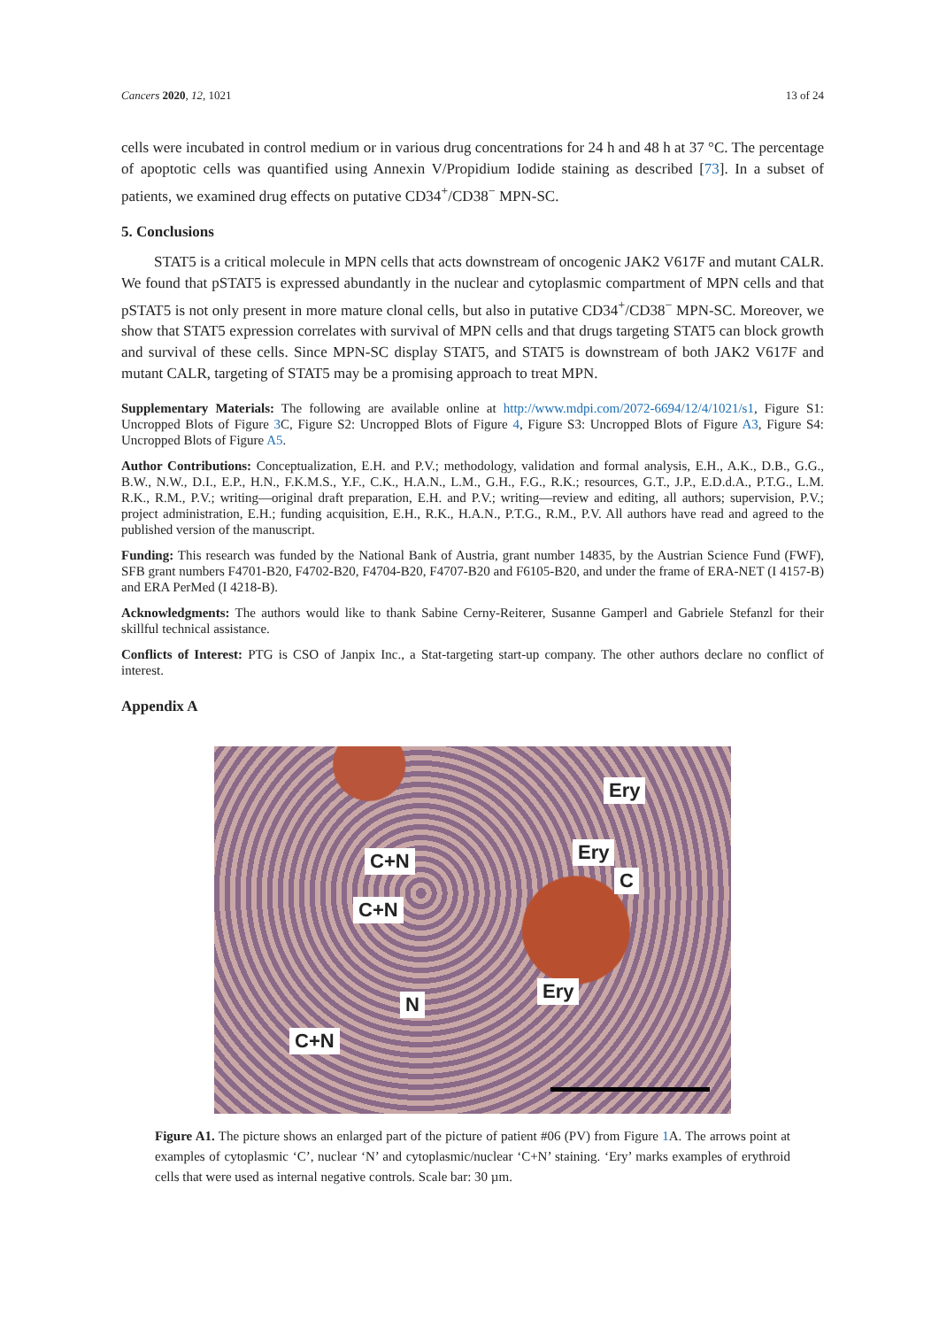Cancers 2020, 12, 1021 13 of 24
cells were incubated in control medium or in various drug concentrations for 24 h and 48 h at 37 °C. The percentage of apoptotic cells was quantified using Annexin V/Propidium Iodide staining as described [73]. In a subset of patients, we examined drug effects on putative CD34<sup>+</sup>/CD38<sup>−</sup> MPN-SC.
5. Conclusions
STAT5 is a critical molecule in MPN cells that acts downstream of oncogenic JAK2 V617F and mutant CALR. We found that pSTAT5 is expressed abundantly in the nuclear and cytoplasmic compartment of MPN cells and that pSTAT5 is not only present in more mature clonal cells, but also in putative CD34<sup>+</sup>/CD38<sup>−</sup> MPN-SC. Moreover, we show that STAT5 expression correlates with survival of MPN cells and that drugs targeting STAT5 can block growth and survival of these cells. Since MPN-SC display STAT5, and STAT5 is downstream of both JAK2 V617F and mutant CALR, targeting of STAT5 may be a promising approach to treat MPN.
Supplementary Materials: The following are available online at http://www.mdpi.com/2072-6694/12/4/1021/s1, Figure S1: Uncropped Blots of Figure 3 C, Figure S2: Uncropped Blots of Figure 4, Figure S3: Uncropped Blots of Figure A3, Figure S4: Uncropped Blots of Figure A5.
Author Contributions: Conceptualization, E.H. and P.V.; methodology, validation and formal analysis, E.H., A.K., D.B., G.G., B.W., N.W., D.I., E.P., H.N., F.K.M.S., Y.F., C.K., H.A.N., L.M., G.H., F.G., R.K.; resources, G.T., J.P., E.D.d.A., P.T.G., L.M. R.K., R.M., P.V.; writing—original draft preparation, E.H. and P.V.; writing—review and editing, all authors; supervision, P.V.; project administration, E.H.; funding acquisition, E.H., R.K., H.A.N., P.T.G., R.M., P.V. All authors have read and agreed to the published version of the manuscript.
Funding: This research was funded by the National Bank of Austria, grant number 14835, by the Austrian Science Fund (FWF), SFB grant numbers F4701-B20, F4702-B20, F4704-B20, F4707-B20 and F6105-B20, and under the frame of ERA-NET (I 4157-B) and ERA PerMed (I 4218-B).
Acknowledgments: The authors would like to thank Sabine Cerny-Reiterer, Susanne Gamperl and Gabriele Stefanzl for their skillful technical assistance.
Conflicts of Interest: PTG is CSO of Janpix Inc., a Stat-targeting start-up company. The other authors declare no conflict of interest.
Appendix A
Ery
C+N Ery
C
C+N
Ery
N
C+N
Figure A1. The picture shows an enlarged part of the picture of patient #06 (PV) from Figure 1 A. The arrows point at examples of cytoplasmic ‘C’, nuclear ‘N’ and cytoplasmic/nuclear ‘C+N’ staining. ‘Ery’ marks examples of erythroid cells that were used as internal negative controls. Scale bar: 30 µm.